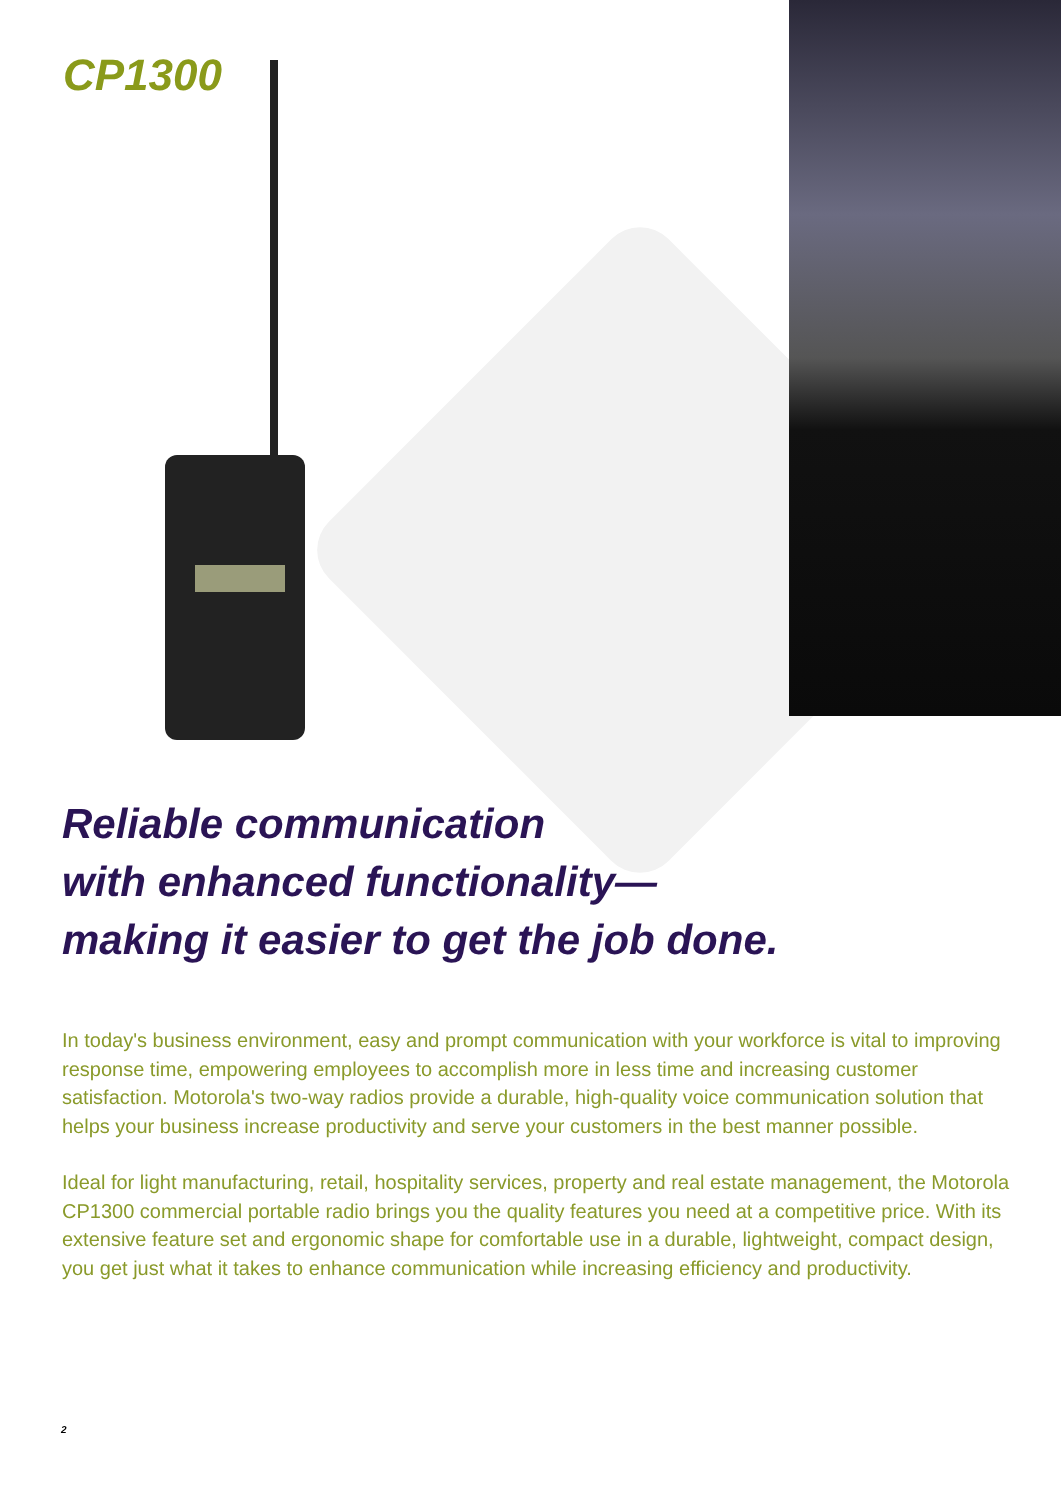CP1300
Reliable communication
with enhanced functionality—
making it easier to get the job done.
In today's business environment, easy and prompt communication with your workforce is vital to improving response time, empowering employees to accomplish more in less time and increasing customer satisfaction. Motorola's two-way radios provide a durable, high-quality voice communication solution that helps your business increase productivity and serve your customers in the best manner possible.
Ideal for light manufacturing, retail, hospitality services, property and real estate management, the Motorola CP1300 commercial portable radio brings you the quality features you need at a competitive price. With its extensive feature set and ergonomic shape for comfortable use in a durable, lightweight, compact design, you get just what it takes to enhance communication while increasing efficiency and productivity.
2